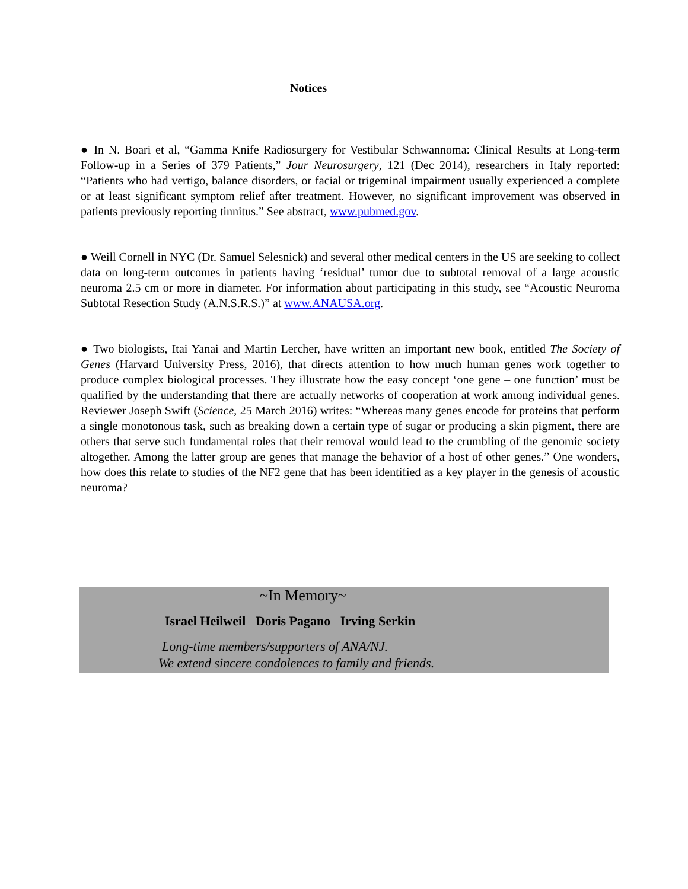Notices
● In N. Boari et al, “Gamma Knife Radiosurgery for Vestibular Schwannoma: Clinical Results at Long-term Follow-up in a Series of 379 Patients,” Jour Neurosurgery, 121 (Dec 2014), researchers in Italy reported: “Patients who had vertigo, balance disorders, or facial or trigeminal impairment usually experienced a complete or at least significant symptom relief after treatment. However, no significant improvement was observed in patients previously reporting tinnitus.” See abstract, www.pubmed.gov.
● Weill Cornell in NYC (Dr. Samuel Selesnick) and several other medical centers in the US are seeking to collect data on long-term outcomes in patients having ‘residual’ tumor due to subtotal removal of a large acoustic neuroma 2.5 cm or more in diameter. For information about participating in this study, see “Acoustic Neuroma Subtotal Resection Study (A.N.S.R.S.)” at www.ANAUSA.org.
● Two biologists, Itai Yanai and Martin Lercher, have written an important new book, entitled The Society of Genes (Harvard University Press, 2016), that directs attention to how much human genes work together to produce complex biological processes. They illustrate how the easy concept ‘one gene – one function’ must be qualified by the understanding that there are actually networks of cooperation at work among individual genes. Reviewer Joseph Swift (Science, 25 March 2016) writes: “Whereas many genes encode for proteins that perform a single monotonous task, such as breaking down a certain type of sugar or producing a skin pigment, there are others that serve such fundamental roles that their removal would lead to the crumbling of the genomic society altogether. Among the latter group are genes that manage the behavior of a host of other genes.” One wonders, how does this relate to studies of the NF2 gene that has been identified as a key player in the genesis of acoustic neuroma?
~In Memory~
Israel Heilweil Doris Pagano Irving Serkin
Long-time members/supporters of ANA/NJ.
We extend sincere condolences to family and friends.